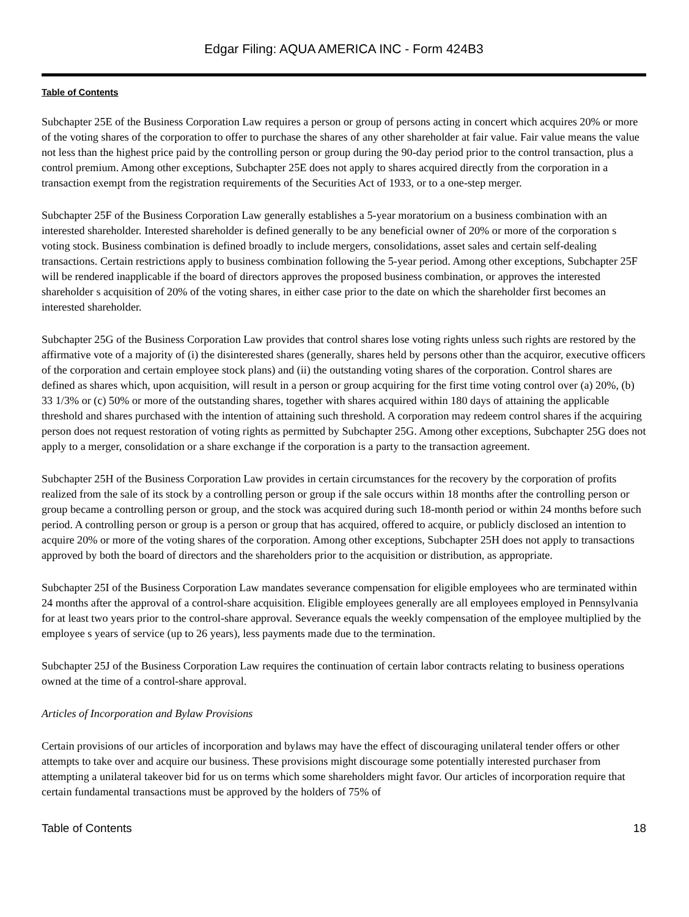Edgar Filing: AQUA AMERICA INC - Form 424B3
Table of Contents
Subchapter 25E of the Business Corporation Law requires a person or group of persons acting in concert which acquires 20% or more of the voting shares of the corporation to offer to purchase the shares of any other shareholder at fair value. Fair value means the value not less than the highest price paid by the controlling person or group during the 90-day period prior to the control transaction, plus a control premium. Among other exceptions, Subchapter 25E does not apply to shares acquired directly from the corporation in a transaction exempt from the registration requirements of the Securities Act of 1933, or to a one-step merger.
Subchapter 25F of the Business Corporation Law generally establishes a 5-year moratorium on a business combination with an interested shareholder. Interested shareholder is defined generally to be any beneficial owner of 20% or more of the corporation s voting stock. Business combination is defined broadly to include mergers, consolidations, asset sales and certain self-dealing transactions. Certain restrictions apply to business combination following the 5-year period. Among other exceptions, Subchapter 25F will be rendered inapplicable if the board of directors approves the proposed business combination, or approves the interested shareholder s acquisition of 20% of the voting shares, in either case prior to the date on which the shareholder first becomes an interested shareholder.
Subchapter 25G of the Business Corporation Law provides that control shares lose voting rights unless such rights are restored by the affirmative vote of a majority of (i) the disinterested shares (generally, shares held by persons other than the acquiror, executive officers of the corporation and certain employee stock plans) and (ii) the outstanding voting shares of the corporation. Control shares are defined as shares which, upon acquisition, will result in a person or group acquiring for the first time voting control over (a) 20%, (b) 33 1/3% or (c) 50% or more of the outstanding shares, together with shares acquired within 180 days of attaining the applicable threshold and shares purchased with the intention of attaining such threshold. A corporation may redeem control shares if the acquiring person does not request restoration of voting rights as permitted by Subchapter 25G. Among other exceptions, Subchapter 25G does not apply to a merger, consolidation or a share exchange if the corporation is a party to the transaction agreement.
Subchapter 25H of the Business Corporation Law provides in certain circumstances for the recovery by the corporation of profits realized from the sale of its stock by a controlling person or group if the sale occurs within 18 months after the controlling person or group became a controlling person or group, and the stock was acquired during such 18-month period or within 24 months before such period. A controlling person or group is a person or group that has acquired, offered to acquire, or publicly disclosed an intention to acquire 20% or more of the voting shares of the corporation. Among other exceptions, Subchapter 25H does not apply to transactions approved by both the board of directors and the shareholders prior to the acquisition or distribution, as appropriate.
Subchapter 25I of the Business Corporation Law mandates severance compensation for eligible employees who are terminated within 24 months after the approval of a control-share acquisition. Eligible employees generally are all employees employed in Pennsylvania for at least two years prior to the control-share approval. Severance equals the weekly compensation of the employee multiplied by the employee s years of service (up to 26 years), less payments made due to the termination.
Subchapter 25J of the Business Corporation Law requires the continuation of certain labor contracts relating to business operations owned at the time of a control-share approval.
Articles of Incorporation and Bylaw Provisions
Certain provisions of our articles of incorporation and bylaws may have the effect of discouraging unilateral tender offers or other attempts to take over and acquire our business. These provisions might discourage some potentially interested purchaser from attempting a unilateral takeover bid for us on terms which some shareholders might favor. Our articles of incorporation require that certain fundamental transactions must be approved by the holders of 75% of
Table of Contents 18